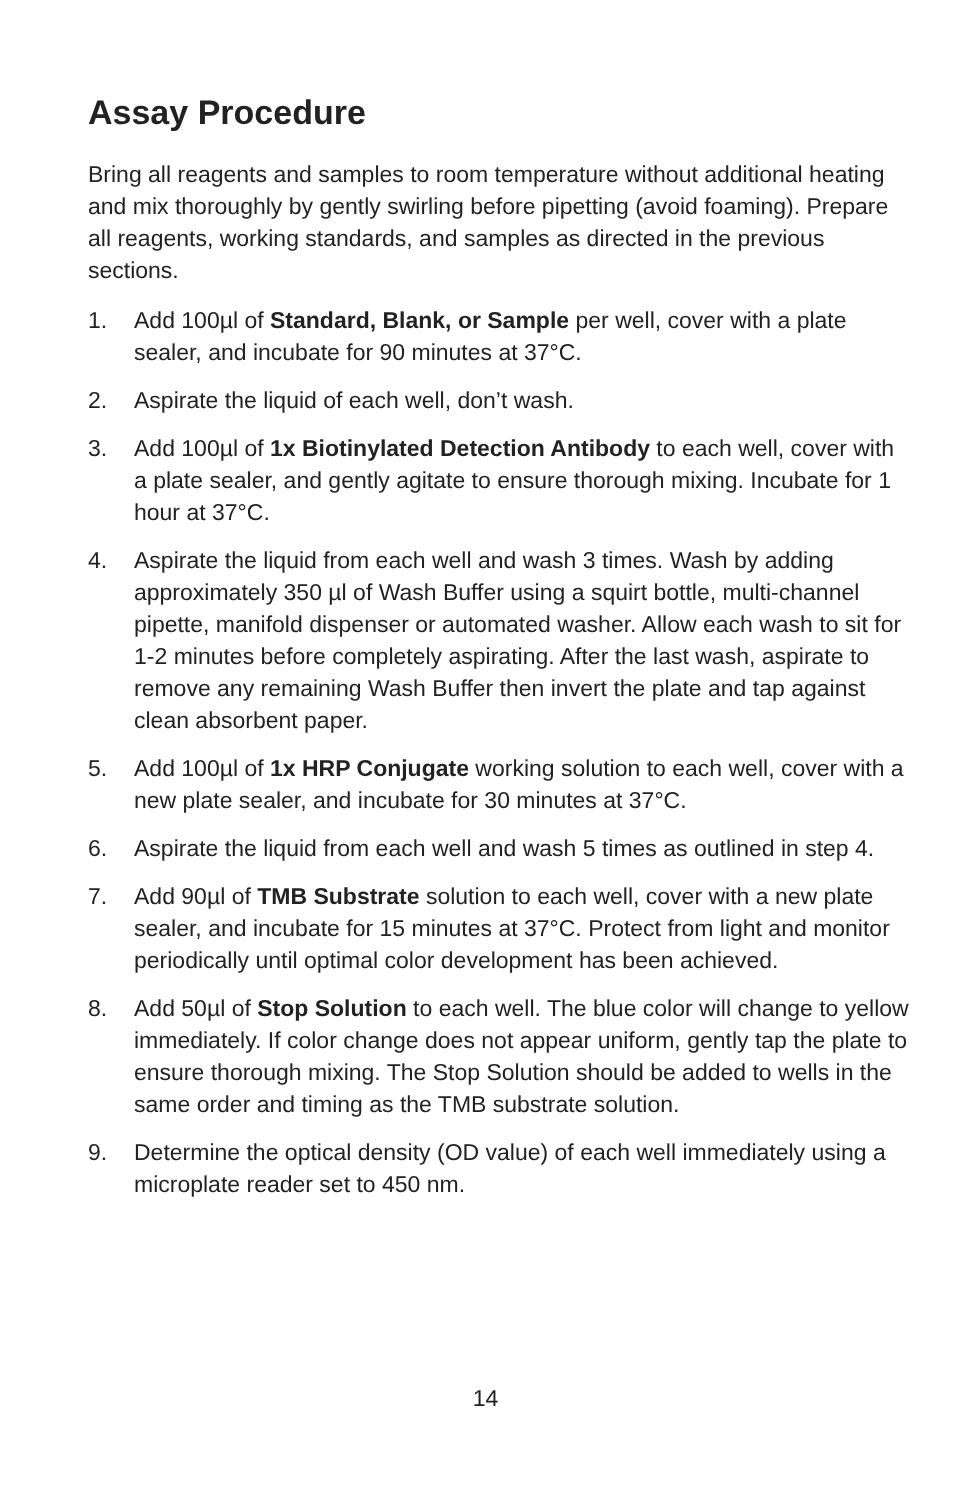Assay Procedure
Bring all reagents and samples to room temperature without additional heating and mix thoroughly by gently swirling before pipetting (avoid foaming). Prepare all reagents, working standards, and samples as directed in the previous sections.
1. Add 100µl of Standard, Blank, or Sample per well, cover with a plate sealer, and incubate for 90 minutes at 37°C.
2. Aspirate the liquid of each well, don’t wash.
3. Add 100µl of 1x Biotinylated Detection Antibody to each well, cover with a plate sealer, and gently agitate to ensure thorough mixing. Incubate for 1 hour at 37°C.
4. Aspirate the liquid from each well and wash 3 times. Wash by adding approximately 350 µl of Wash Buffer using a squirt bottle, multi-channel pipette, manifold dispenser or automated washer. Allow each wash to sit for 1-2 minutes before completely aspirating. After the last wash, aspirate to remove any remaining Wash Buffer then invert the plate and tap against clean absorbent paper.
5. Add 100µl of 1x HRP Conjugate working solution to each well, cover with a new plate sealer, and incubate for 30 minutes at 37°C.
6. Aspirate the liquid from each well and wash 5 times as outlined in step 4.
7. Add 90µl of TMB Substrate solution to each well, cover with a new plate sealer, and incubate for 15 minutes at 37°C. Protect from light and monitor periodically until optimal color development has been achieved.
8. Add 50µl of Stop Solution to each well. The blue color will change to yellow immediately. If color change does not appear uniform, gently tap the plate to ensure thorough mixing. The Stop Solution should be added to wells in the same order and timing as the TMB substrate solution.
9. Determine the optical density (OD value) of each well immediately using a microplate reader set to 450 nm.
14